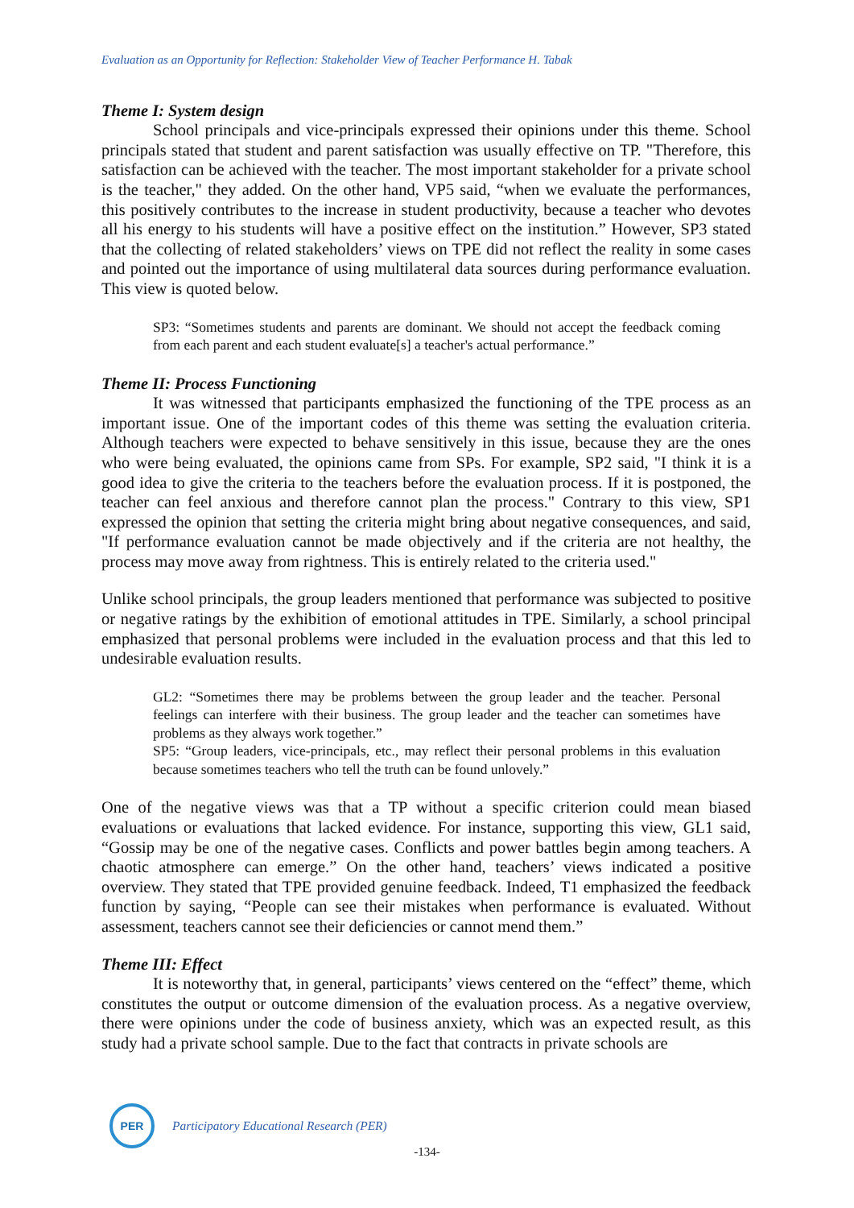Evaluation as an Opportunity for Reflection: Stakeholder View of Teacher Performance H. Tabak
Theme I: System design
School principals and vice-principals expressed their opinions under this theme. School principals stated that student and parent satisfaction was usually effective on TP. "Therefore, this satisfaction can be achieved with the teacher. The most important stakeholder for a private school is the teacher," they added. On the other hand, VP5 said, “when we evaluate the performances, this positively contributes to the increase in student productivity, because a teacher who devotes all his energy to his students will have a positive effect on the institution.” However, SP3 stated that the collecting of related stakeholders’ views on TPE did not reflect the reality in some cases and pointed out the importance of using multilateral data sources during performance evaluation. This view is quoted below.
SP3: “Sometimes students and parents are dominant. We should not accept the feedback coming from each parent and each student evaluate[s] a teacher's actual performance.”
Theme II: Process Functioning
It was witnessed that participants emphasized the functioning of the TPE process as an important issue. One of the important codes of this theme was setting the evaluation criteria. Although teachers were expected to behave sensitively in this issue, because they are the ones who were being evaluated, the opinions came from SPs. For example, SP2 said, "I think it is a good idea to give the criteria to the teachers before the evaluation process. If it is postponed, the teacher can feel anxious and therefore cannot plan the process." Contrary to this view, SP1 expressed the opinion that setting the criteria might bring about negative consequences, and said, "If performance evaluation cannot be made objectively and if the criteria are not healthy, the process may move away from rightness. This is entirely related to the criteria used."
Unlike school principals, the group leaders mentioned that performance was subjected to positive or negative ratings by the exhibition of emotional attitudes in TPE. Similarly, a school principal emphasized that personal problems were included in the evaluation process and that this led to undesirable evaluation results.
GL2: “Sometimes there may be problems between the group leader and the teacher. Personal feelings can interfere with their business. The group leader and the teacher can sometimes have problems as they always work together.”
SP5: “Group leaders, vice-principals, etc., may reflect their personal problems in this evaluation because sometimes teachers who tell the truth can be found unlovely.”
One of the negative views was that a TP without a specific criterion could mean biased evaluations or evaluations that lacked evidence. For instance, supporting this view, GL1 said, “Gossip may be one of the negative cases. Conflicts and power battles begin among teachers. A chaotic atmosphere can emerge.” On the other hand, teachers’ views indicated a positive overview. They stated that TPE provided genuine feedback. Indeed, T1 emphasized the feedback function by saying, “People can see their mistakes when performance is evaluated. Without assessment, teachers cannot see their deficiencies or cannot mend them.”
Theme III: Effect
It is noteworthy that, in general, participants’ views centered on the “effect” theme, which constitutes the output or outcome dimension of the evaluation process. As a negative overview, there were opinions under the code of business anxiety, which was an expected result, as this study had a private school sample. Due to the fact that contracts in private schools are
PER
Participatory Educational Research (PER)
-134-